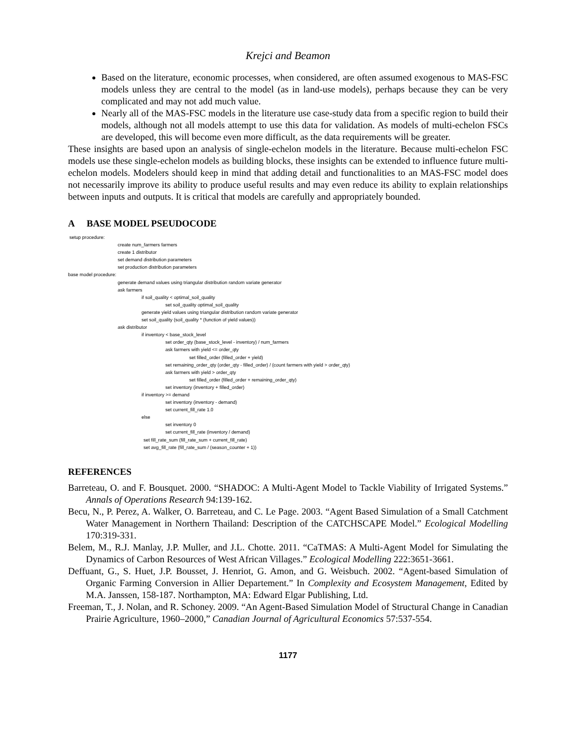Krejci and Beamon
Based on the literature, economic processes, when considered, are often assumed exogenous to MAS-FSC models unless they are central to the model (as in land-use models), perhaps because they can be very complicated and may not add much value.
Nearly all of the MAS-FSC models in the literature use case-study data from a specific region to build their models, although not all models attempt to use this data for validation. As models of multi-echelon FSCs are developed, this will become even more difficult, as the data requirements will be greater.
These insights are based upon an analysis of single-echelon models in the literature. Because multi-echelon FSC models use these single-echelon models as building blocks, these insights can be extended to influence future multi-echelon models. Modelers should keep in mind that adding detail and functionalities to an MAS-FSC model does not necessarily improve its ability to produce useful results and may even reduce its ability to explain relationships between inputs and outputs. It is critical that models are carefully and appropriately bounded.
A BASE MODEL PSEUDOCODE
setup procedure:
create num_farmers farmers
create 1 distributor
set demand distribution parameters
set production distribution parameters
base model procedure:
generate demand values using triangular distribution random variate generator
ask farmers
if soil_quality < optimal_soil_quality
set soil_quality optimal_soil_quality
generate yield values using triangular distribution random variate generator
set soil_quality (soil_quality * (function of yield values))
ask distributor
if inventory < base_stock_level
set order_qty (base_stock_level - inventory) / num_farmers
ask farmers with yield <= order_qty
set filled_order (filled_order + yield)
set remaining_order_qty (order_qty - filled_order) / (count farmers with yield > order_qty)
ask farmers with yield > order_qty
set filled_order (filled_order + remaining_order_qty)
set inventory (inventory + filled_order)
if inventory >= demand
set inventory (inventory - demand)
set current_fill_rate 1.0
else
set inventory 0
set current_fill_rate (inventory / demand)
set fill_rate_sum (fill_rate_sum + current_fill_rate)
set avg_fill_rate (fill_rate_sum / (season_counter + 1))
REFERENCES
Barreteau, O. and F. Bousquet. 2000. “SHADOC: A Multi-Agent Model to Tackle Viability of Irrigated Systems.” Annals of Operations Research 94:139-162.
Becu, N., P. Perez, A. Walker, O. Barreteau, and C. Le Page. 2003. “Agent Based Simulation of a Small Catchment Water Management in Northern Thailand: Description of the CATCHSCAPE Model.” Ecological Modelling 170:319-331.
Belem, M., R.J. Manlay, J.P. Muller, and J.L. Chotte. 2011. “CaTMAS: A Multi-Agent Model for Simulating the Dynamics of Carbon Resources of West African Villages.” Ecological Modelling 222:3651-3661.
Deffuant, G., S. Huet, J.P. Bousset, J. Henriot, G. Amon, and G. Weisbuch. 2002. “Agent-based Simulation of Organic Farming Conversion in Allier Departement.” In Complexity and Ecosystem Management, Edited by M.A. Janssen, 158-187. Northampton, MA: Edward Elgar Publishing, Ltd.
Freeman, T., J. Nolan, and R. Schoney. 2009. “An Agent-Based Simulation Model of Structural Change in Canadian Prairie Agriculture, 1960–2000,” Canadian Journal of Agricultural Economics 57:537-554.
1177